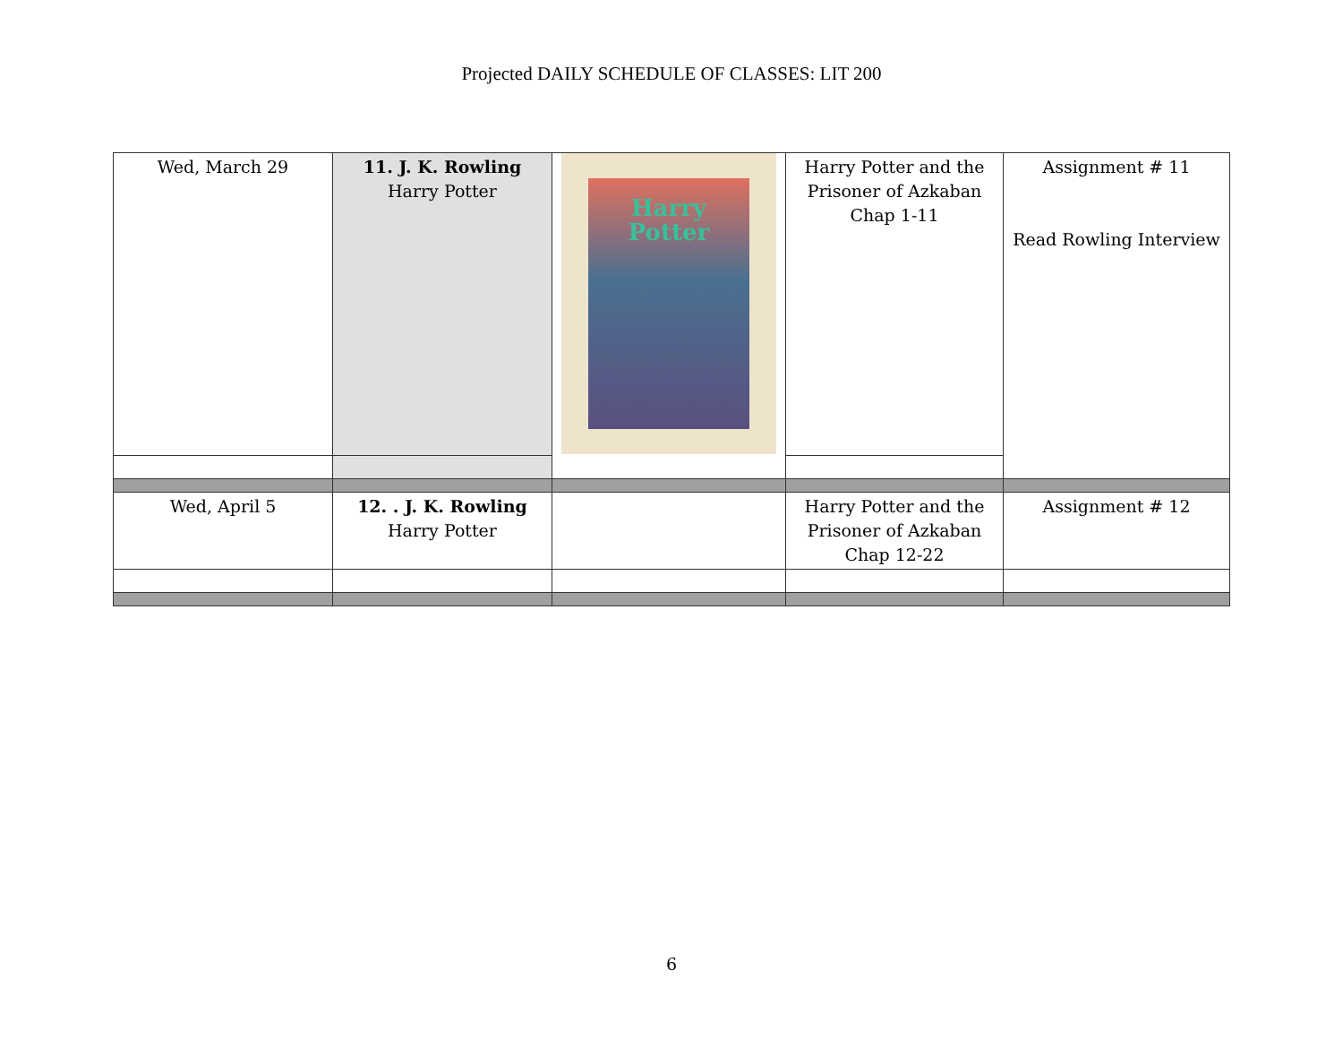Projected DAILY SCHEDULE OF CLASSES: LIT 200
| Wed, March 29 | 11. J. K. Rowling Harry Potter | Harry Potter | Harry Potter and the Prisoner of Azkaban Chap 1-11 | Assignment # 11 Read Rowling Interview |
| Wed, April 5 | 12. . J. K. Rowling Harry Potter | | Harry Potter and the Prisoner of Azkaban Chap 12-22 | Assignment # 12 |
6